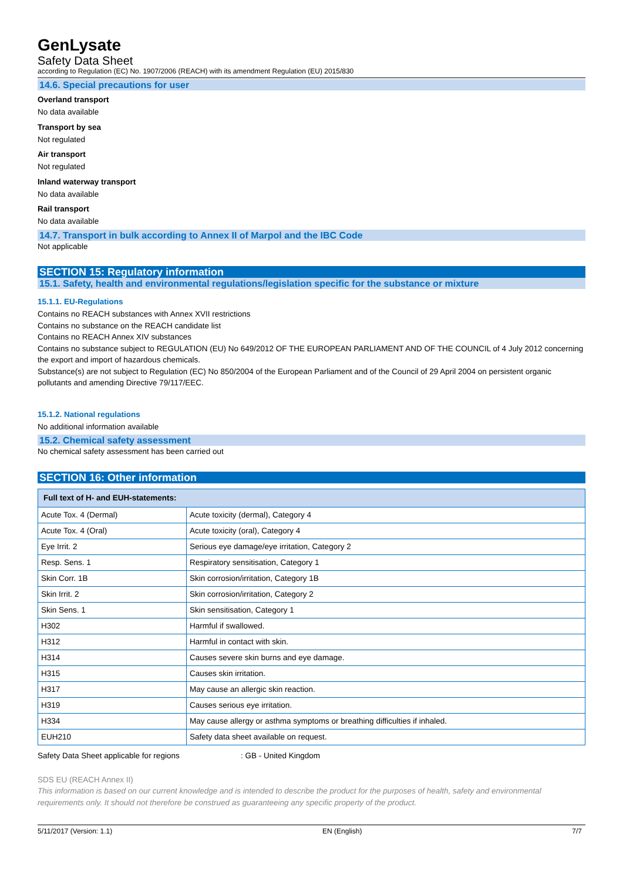GenLysate
Safety Data Sheet
according to Regulation (EC) No. 1907/2006 (REACH) with its amendment Regulation (EU) 2015/830
14.6. Special precautions for user
Overland transport
No data available
Transport by sea
Not regulated
Air transport
Not regulated
Inland waterway transport
No data available
Rail transport
No data available
14.7. Transport in bulk according to Annex II of Marpol and the IBC Code
Not applicable
SECTION 15: Regulatory information
15.1. Safety, health and environmental regulations/legislation specific for the substance or mixture
15.1.1. EU-Regulations
Contains no REACH substances with Annex XVII restrictions
Contains no substance on the REACH candidate list
Contains no REACH Annex XIV substances
Contains no substance subject to REGULATION (EU) No 649/2012 OF THE EUROPEAN PARLIAMENT AND OF THE COUNCIL of 4 July 2012 concerning the export and import of hazardous chemicals.
Substance(s) are not subject to Regulation (EC) No 850/2004 of the European Parliament and of the Council of 29 April 2004 on persistent organic pollutants and amending Directive 79/117/EEC.
15.1.2. National regulations
No additional information available
15.2. Chemical safety assessment
No chemical safety assessment has been carried out
SECTION 16: Other information
| Full text of H- and EUH-statements: | |
| --- | --- |
| Acute Tox. 4 (Dermal) | Acute toxicity (dermal), Category 4 |
| Acute Tox. 4 (Oral) | Acute toxicity (oral), Category 4 |
| Eye Irrit. 2 | Serious eye damage/eye irritation, Category 2 |
| Resp. Sens. 1 | Respiratory sensitisation, Category 1 |
| Skin Corr. 1B | Skin corrosion/irritation, Category 1B |
| Skin Irrit. 2 | Skin corrosion/irritation, Category 2 |
| Skin Sens. 1 | Skin sensitisation, Category 1 |
| H302 | Harmful if swallowed. |
| H312 | Harmful in contact with skin. |
| H314 | Causes severe skin burns and eye damage. |
| H315 | Causes skin irritation. |
| H317 | May cause an allergic skin reaction. |
| H319 | Causes serious eye irritation. |
| H334 | May cause allergy or asthma symptoms or breathing difficulties if inhaled. |
| EUH210 | Safety data sheet available on request. |
Safety Data Sheet applicable for regions: GB - United Kingdom
SDS EU (REACH Annex II)
This information is based on our current knowledge and is intended to describe the product for the purposes of health, safety and environmental requirements only. It should not therefore be construed as guaranteeing any specific property of the product.
5/11/2017 (Version: 1.1) EN (English) 7/7